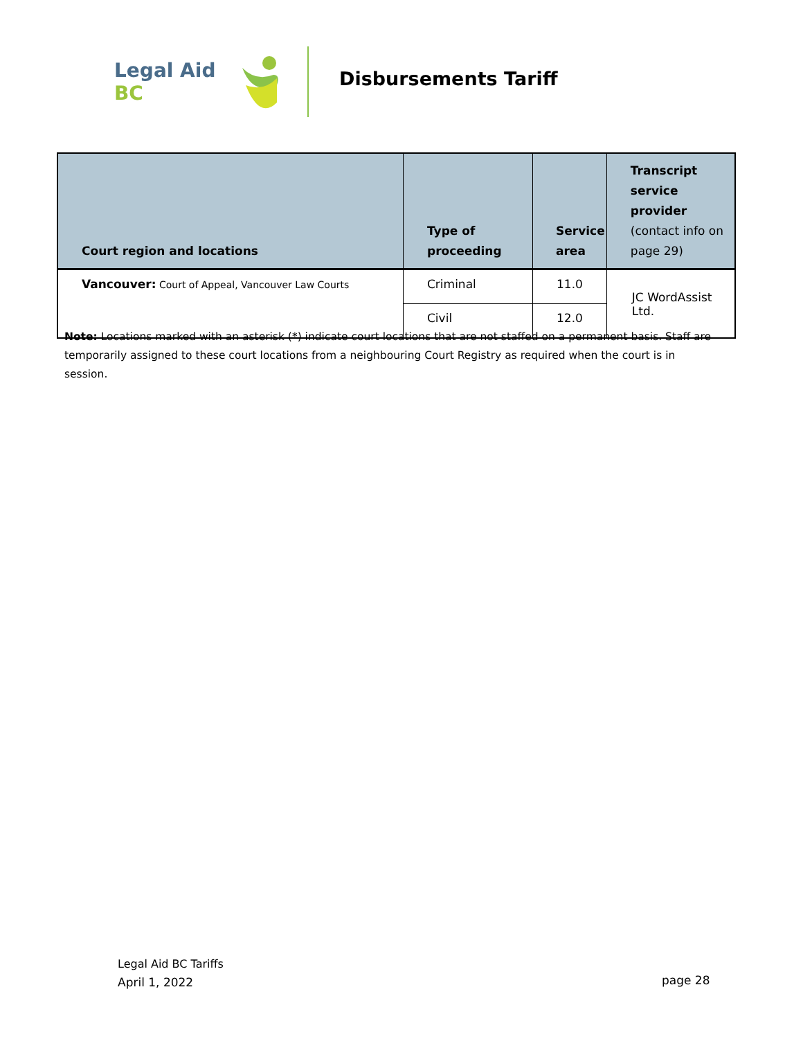Legal Aid BC
Disbursements Tariff
| Court region and locations | Type of proceeding | Service area | Transcript service provider (contact info on page 29) |
| --- | --- | --- | --- |
| Vancouver: Court of Appeal, Vancouver Law Courts | Criminal | 11.0 | JC WordAssist Ltd. |
| | Civil | 12.0 | |
Note: Locations marked with an asterisk (*) indicate court locations that are not staffed on a permanent basis. Staff are temporarily assigned to these court locations from a neighbouring Court Registry as required when the court is in session.
Legal Aid BC Tariffs
April 1, 2022
page 28